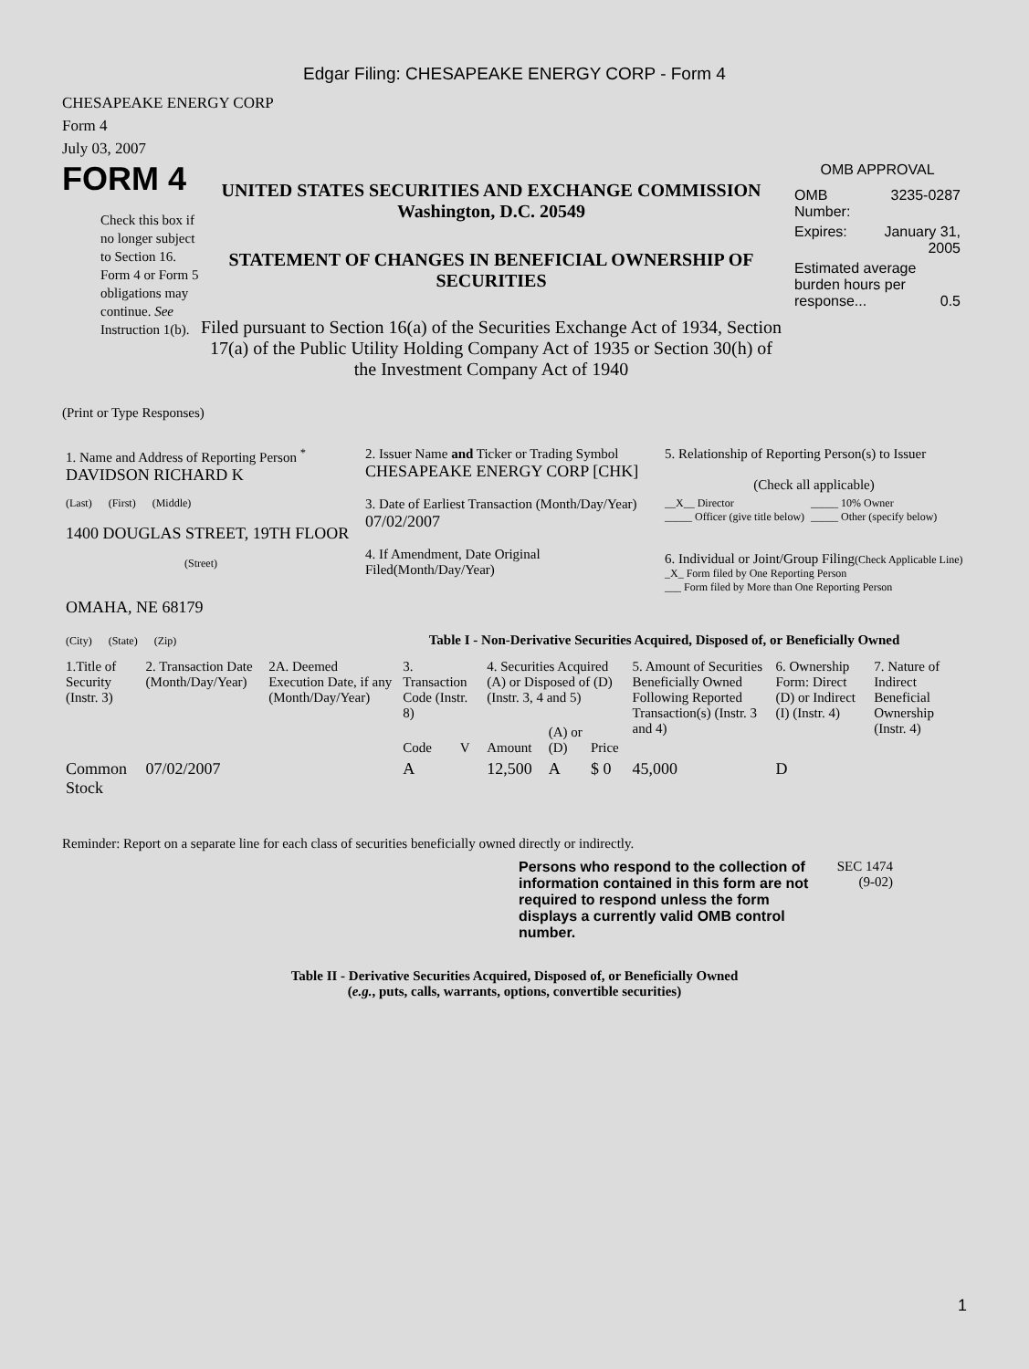Edgar Filing: CHESAPEAKE ENERGY CORP - Form 4
CHESAPEAKE ENERGY CORP
Form 4
July 03, 2007
FORM 4
Check this box if no longer subject to Section 16. Form 4 or Form 5 obligations may continue. See Instruction 1(b).
UNITED STATES SECURITIES AND EXCHANGE COMMISSION
Washington, D.C. 20549
STATEMENT OF CHANGES IN BENEFICIAL OWNERSHIP OF SECURITIES
Filed pursuant to Section 16(a) of the Securities Exchange Act of 1934, Section 17(a) of the Public Utility Holding Company Act of 1935 or Section 30(h) of the Investment Company Act of 1940
OMB APPROVAL
| OMB Number: | 3235-0287 |
| Expires: | January 31, 2005 |
| Estimated average burden hours per response... 0.5 | |
(Print or Type Responses)
| 1. Name and Address of Reporting Person <sup>*</sup> DAVIDSON RICHARD K | 2. Issuer Name and Ticker or Trading Symbol CHESAPEAKE ENERGY CORP [CHK] | 5. Relationship of Reporting Person(s) to Issuer (Check all applicable) |
| (Last) (First) (Middle) 1400 DOUGLAS STREET, 19TH FLOOR (Street) | 3. Date of Earliest Transaction (Month/Day/Year) 07/02/2007 4. If Amendment, Date Original Filed(Month/Day/Year) | __X__ Director _____ Officer (give title below) _____ 10% Owner _____ Other (specify below) 6. Individual or Joint/Group Filing (Check Applicable Line) _X_ Form filed by One Reporting Person ___ Form filed by More than One Reporting Person |
| OMAHA, NE 68179 (City) (State) (Zip) | Table I - Non-Derivative Securities Acquired, Disposed of, or Beneficially Owned | |
| 1.Title of Security (Instr. 3) | 2. Transaction Date (Month/Day/Year) | 2A. Deemed Execution Date, if any (Month/Day/Year) | 3. Transaction Code (Instr. 8) | | 4. Securities Acquired (A) or Disposed of (D) (Instr. 3, 4 and 5) | | | 5. Amount of Securities Beneficially Owned Following Reported Transaction(s) (Instr. 3 and 4) | 6. Ownership Form: Direct (D) or Indirect (I) (Instr. 4) | 7. Nature of Indirect Beneficial Ownership (Instr. 4) |
| --- | --- | --- | --- | --- | --- | --- | --- | --- | --- | --- |
| | | | Code | V | Amount | (A) or (D) | Price | | | |
| Common Stock | 07/02/2007 | | A | | 12,500 | A | $ 0 | 45,000 | D | |
Reminder: Report on a separate line for each class of securities beneficially owned directly or indirectly.
Persons who respond to the collection of information contained in this form are not required to respond unless the form displays a currently valid OMB control number.
SEC 1474 (9-02)
Table II - Derivative Securities Acquired, Disposed of, or Beneficially Owned
(e.g., puts, calls, warrants, options, convertible securities)
1